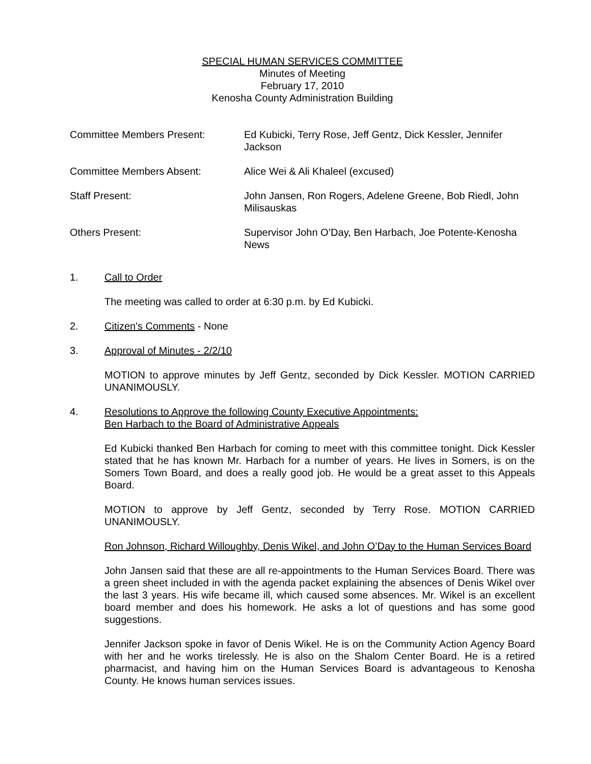SPECIAL HUMAN SERVICES COMMITTEE
Minutes of Meeting
February 17, 2010
Kenosha County Administration Building
Committee Members Present: Ed Kubicki, Terry Rose, Jeff Gentz, Dick Kessler, Jennifer Jackson
Committee Members Absent: Alice Wei & Ali Khaleel (excused)
Staff Present: John Jansen, Ron Rogers, Adelene Greene, Bob Riedl, John Milisauskas
Others Present: Supervisor John O’Day, Ben Harbach, Joe Potente-Kenosha News
1. Call to Order
The meeting was called to order at 6:30 p.m. by Ed Kubicki.
2. Citizen's Comments - None
3. Approval of Minutes - 2/2/10
MOTION to approve minutes by Jeff Gentz, seconded by Dick Kessler. MOTION CARRIED UNANIMOUSLY.
4. Resolutions to Approve the following County Executive Appointments:
Ben Harbach to the Board of Administrative Appeals
Ed Kubicki thanked Ben Harbach for coming to meet with this committee tonight. Dick Kessler stated that he has known Mr. Harbach for a number of years. He lives in Somers, is on the Somers Town Board, and does a really good job. He would be a great asset to this Appeals Board.
MOTION to approve by Jeff Gentz, seconded by Terry Rose. MOTION CARRIED UNANIMOUSLY.
Ron Johnson, Richard Willoughby, Denis Wikel, and John O’Day to the Human Services Board
John Jansen said that these are all re-appointments to the Human Services Board. There was a green sheet included in with the agenda packet explaining the absences of Denis Wikel over the last 3 years. His wife became ill, which caused some absences. Mr. Wikel is an excellent board member and does his homework. He asks a lot of questions and has some good suggestions.
Jennifer Jackson spoke in favor of Denis Wikel. He is on the Community Action Agency Board with her and he works tirelessly. He is also on the Shalom Center Board. He is a retired pharmacist, and having him on the Human Services Board is advantageous to Kenosha County. He knows human services issues.